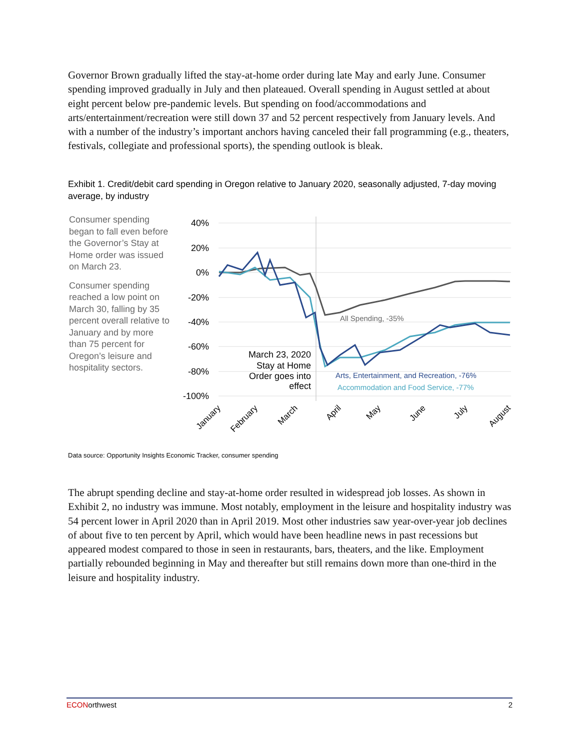Governor Brown gradually lifted the stay-at-home order during late May and early June. Consumer spending improved gradually in July and then plateaued. Overall spending in August settled at about eight percent below pre-pandemic levels. But spending on food/accommodations and arts/entertainment/recreation were still down 37 and 52 percent respectively from January levels. And with a number of the industry’s important anchors having canceled their fall programming (e.g., theaters, festivals, collegiate and professional sports), the spending outlook is bleak.
Exhibit 1. Credit/debit card spending in Oregon relative to January 2020, seasonally adjusted, 7-day moving average, by industry
Consumer spending began to fall even before the Governor’s Stay at Home order was issued on March 23.
Consumer spending reached a low point on March 30, falling by 35 percent overall relative to January and by more than 75 percent for Oregon’s leisure and hospitality sectors.
40%
20%
0%
-20%
-40%
-60%
-80%
-100%
March 23, 2020
Stay at Home
Order goes into
effect
All Spending, -35%
Arts, Entertainment, and Recreation, -76%
Accommodation and Food Service, -77%
January
February
March
April
May
June
July
August
Data source: Opportunity Insights Economic Tracker, consumer spending
The abrupt spending decline and stay-at-home order resulted in widespread job losses. As shown in Exhibit 2, no industry was immune. Most notably, employment in the leisure and hospitality industry was 54 percent lower in April 2020 than in April 2019. Most other industries saw year-over-year job declines of about five to ten percent by April, which would have been headline news in past recessions but appeared modest compared to those in seen in restaurants, bars, theaters, and the like. Employment partially rebounded beginning in May and thereafter but still remains down more than one-third in the leisure and hospitality industry.
ECONorthwest 2